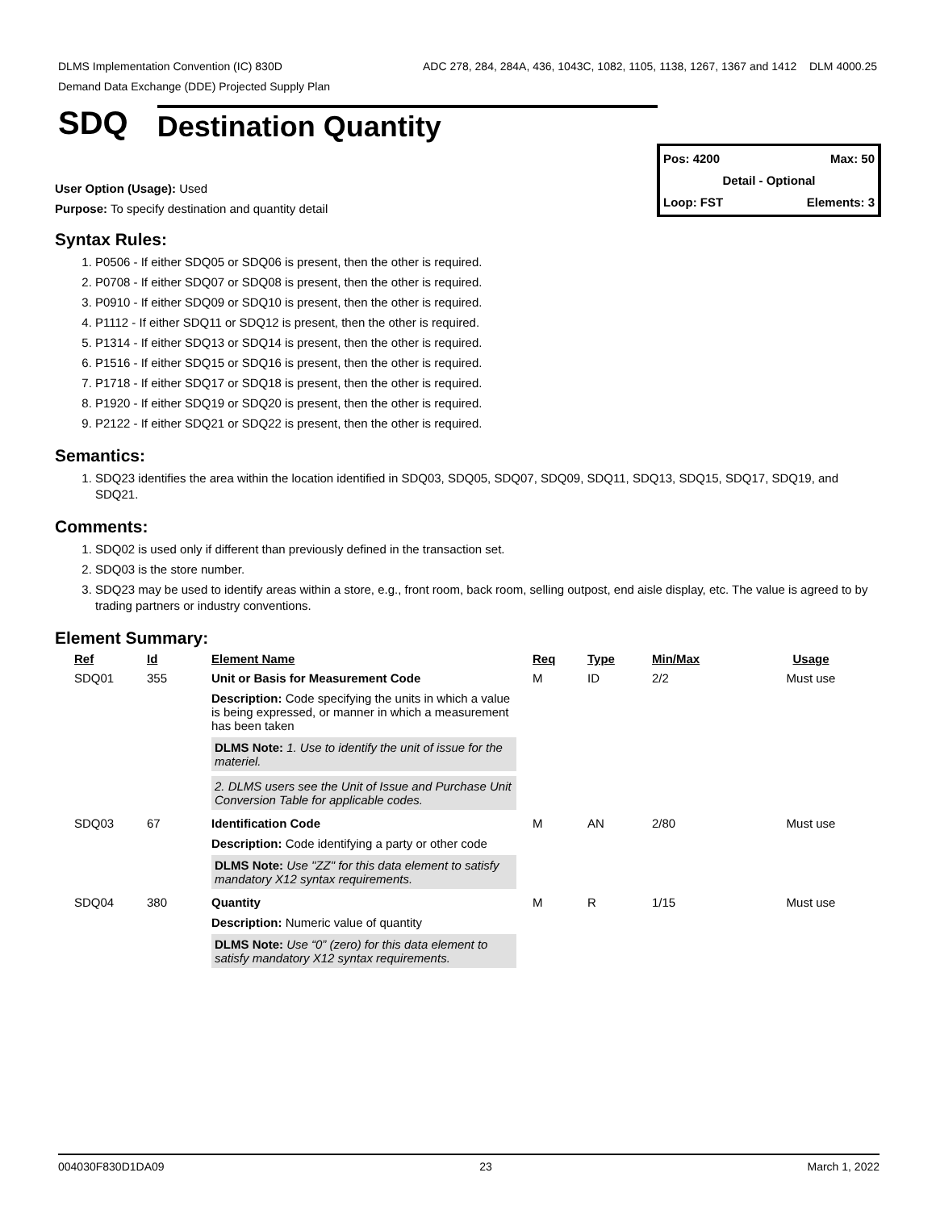ADC 278, 284, 284A, 436, 1043C, 1082, 1105, 1138, 1267, 1367 and 1412 DLM 4000.25 DLMS Implementation Convention (IC) 830D
Demand Data Exchange (DDE) Projected Supply Plan
SDQ Destination Quantity
Pos: 4200 Max: 50
Detail - Optional
Loop: FST Elements: 3
User Option (Usage): Used
Purpose: To specify destination and quantity detail
Syntax Rules:
1. P0506 - If either SDQ05 or SDQ06 is present, then the other is required.
2. P0708 - If either SDQ07 or SDQ08 is present, then the other is required.
3. P0910 - If either SDQ09 or SDQ10 is present, then the other is required.
4. P1112 - If either SDQ11 or SDQ12 is present, then the other is required.
5. P1314 - If either SDQ13 or SDQ14 is present, then the other is required.
6. P1516 - If either SDQ15 or SDQ16 is present, then the other is required.
7. P1718 - If either SDQ17 or SDQ18 is present, then the other is required.
8. P1920 - If either SDQ19 or SDQ20 is present, then the other is required.
9. P2122 - If either SDQ21 or SDQ22 is present, then the other is required.
Semantics:
1. SDQ23 identifies the area within the location identified in SDQ03, SDQ05, SDQ07, SDQ09, SDQ11, SDQ13, SDQ15, SDQ17, SDQ19, and SDQ21.
Comments:
1. SDQ02 is used only if different than previously defined in the transaction set.
2. SDQ03 is the store number.
3. SDQ23 may be used to identify areas within a store, e.g., front room, back room, selling outpost, end aisle display, etc. The value is agreed to by trading partners or industry conventions.
Element Summary:
| Ref | Id | Element Name | Req | Type | Min/Max | Usage |
| --- | --- | --- | --- | --- | --- | --- |
| SDQ01 | 355 | Unit or Basis for Measurement Code | M | ID | 2/2 | Must use |
| | | Description: Code specifying the units in which a value is being expressed, or manner in which a measurement has been taken DLMS Note: 1. Use to identify the unit of issue for the materiel. 2. DLMS users see the Unit of Issue and Purchase Unit Conversion Table for applicable codes. | | | | |
| SDQ03 | 67 | Identification Code | M | AN | 2/80 | Must use |
| | | Description: Code identifying a party or other code DLMS Note: Use "ZZ" for this data element to satisfy mandatory X12 syntax requirements. | | | | |
| SDQ04 | 380 | Quantity | M | R | 1/15 | Must use |
| | | Description: Numeric value of quantity DLMS Note: Use “0” (zero) for this data element to satisfy mandatory X12 syntax requirements. | | | | |
004030F830D1DA09 23 March 1, 2022